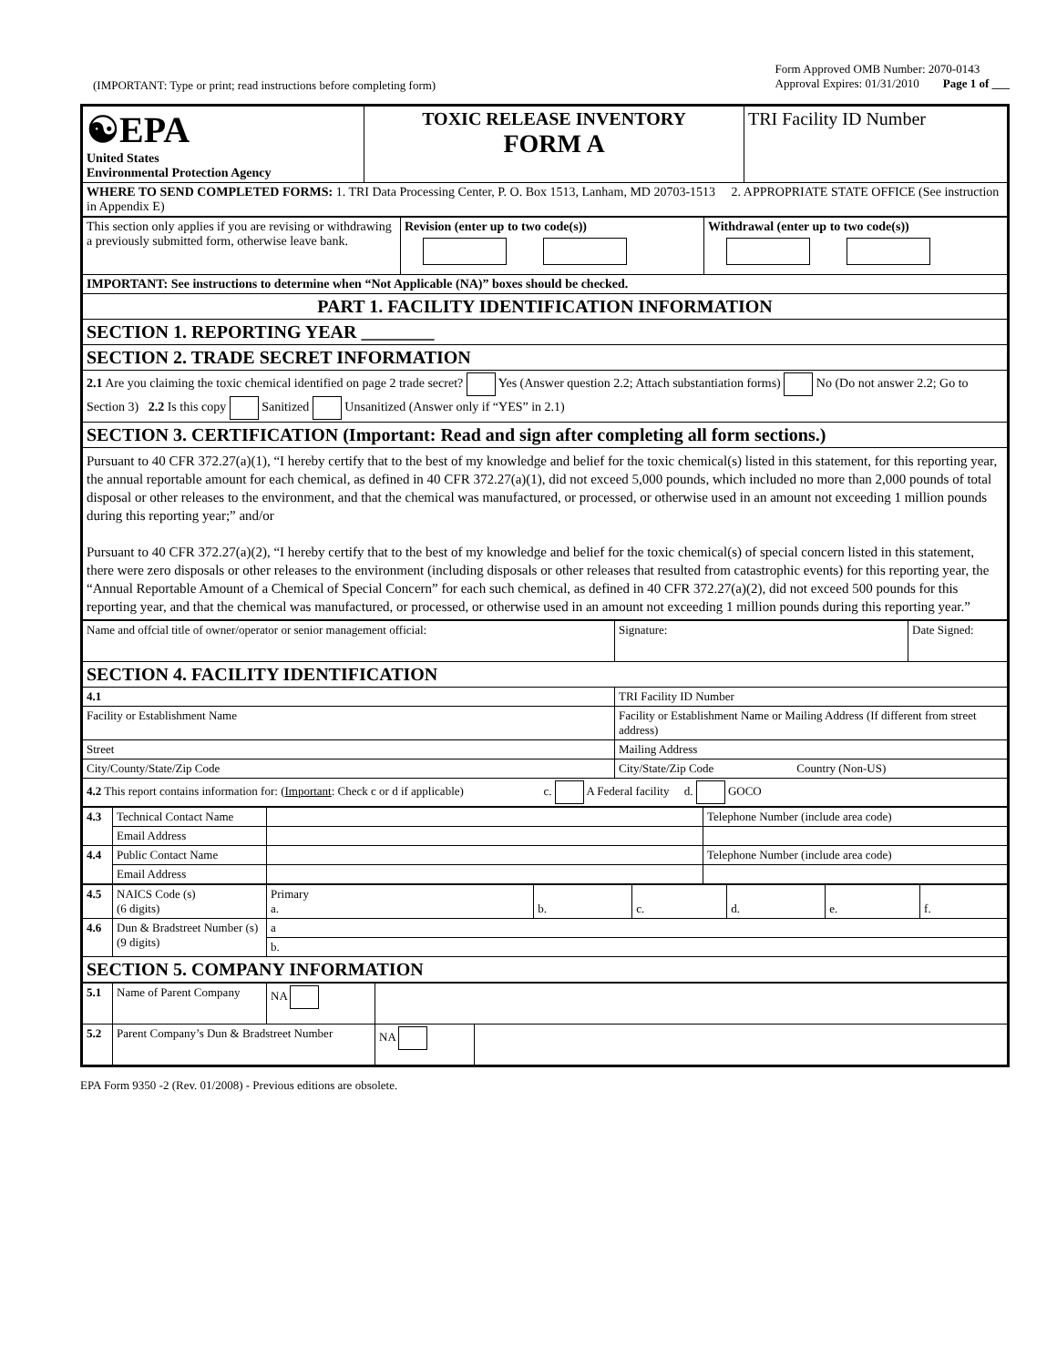(IMPORTANT: Type or print; read instructions before completing form)
Form Approved OMB Number: 2070-0143
Approval Expires: 01/31/2010 Page 1 of ___
| ☯EPA United States Environmental Protection Agency | TOXIC RELEASE INVENTORY FORM A | TRI Facility ID Number |
| WHERE TO SEND COMPLETED FORMS: 1. TRI Data Processing Center, P. O. Box 1513, Lanham, MD 20703-1513 2. APPROPRIATE STATE OFFICE (See instruction in Appendix E) | | |
| This section only applies if you are revising or withdrawing a previously submitted form, otherwise leave bank. | Revision (enter up to two code(s)) | Withdrawal (enter up to two code(s)) |
| IMPORTANT: See instructions to determine when “Not Applicable (NA)” boxes should be checked. | | |
| PART 1. FACILITY IDENTIFICATION INFORMATION | | |
| SECTION 1. REPORTING YEAR ________ | | |
| SECTION 2. TRADE SECRET INFORMATION | | |
| 2.1 Are you claiming the toxic chemical identified on page 2 trade secret? Yes (Answer question 2.2; Attach substantiation forms) No (Do not answer 2.2; Go to Section 3) 2.2 Is this copy Sanitized Unsanitized (Answer only if “YES” in 2.1) | | |
| SECTION 3. CERTIFICATION (Important: Read and sign after completing all form sections.) | | |
| Pursuant to 40 CFR 372.27(a)(1), “I hereby certify that to the best of my knowledge and belief for the toxic chemical(s) listed in this statement, for this reporting year, the annual reportable amount for each chemical, as defined in 40 CFR 372.27(a)(1), did not exceed 5,000 pounds, which included no more than 2,000 pounds of total disposal or other releases to the environment, and that the chemical was manufactured, or processed, or otherwise used in an amount not exceeding 1 million pounds during this reporting year;” and/or Pursuant to 40 CFR 372.27(a)(2), “I hereby certify that to the best of my knowledge and belief for the toxic chemical(s) of special concern listed in this statement, there were zero disposals or other releases to the environment (including disposals or other releases that resulted from catastrophic events) for this reporting year, the “Annual Reportable Amount of a Chemical of Special Concern” for each such chemical, as defined in 40 CFR 372.27(a)(2), did not exceed 500 pounds for this reporting year, and that the chemical was manufactured, or processed, or otherwise used in an amount not exceeding 1 million pounds during this reporting year.” | | |
| Name and offcial title of owner/operator or senior management official: | Signature: | Date Signed: |
| SECTION 4. FACILITY IDENTIFICATION | | |
| 4.1 | TRI Facility ID Number | |
| Facility or Establishment Name | Facility or Establishment Name or Mailing Address (If different from street address) | |
| Street | Mailing Address | |
| City/County/State/Zip Code | City/State/Zip Code Country (Non-US) | |
| 4.2 This report contains information for: ( Important : Check c or d if applicable) c. A Federal facility d. GOCO | | |
| 4.3 | Technical Contact Name | | Telephone Number (include area code) |
| | Email Address | | |
| 4.4 | Public Contact Name | | Telephone Number (include area code) |
| | Email Address | | |
| 4.5 | NAICS Code (s) (6 digits) | Primary a. | b. | c. | d. | e. | f. |
| 4.6 | Dun & Bradstreet Number (s) (9 digits) | a | | | | | |
| | | b. | | | | | |
| SECTION 5. COMPANY INFORMATION | | | | | | | |
| 5.1 | Name of Parent Company | NA | | |
| 5.2 | Parent Company’s Dun & Bradstreet Number | | NA | |
EPA Form 9350 -2 (Rev. 01/2008) - Previous editions are obsolete.